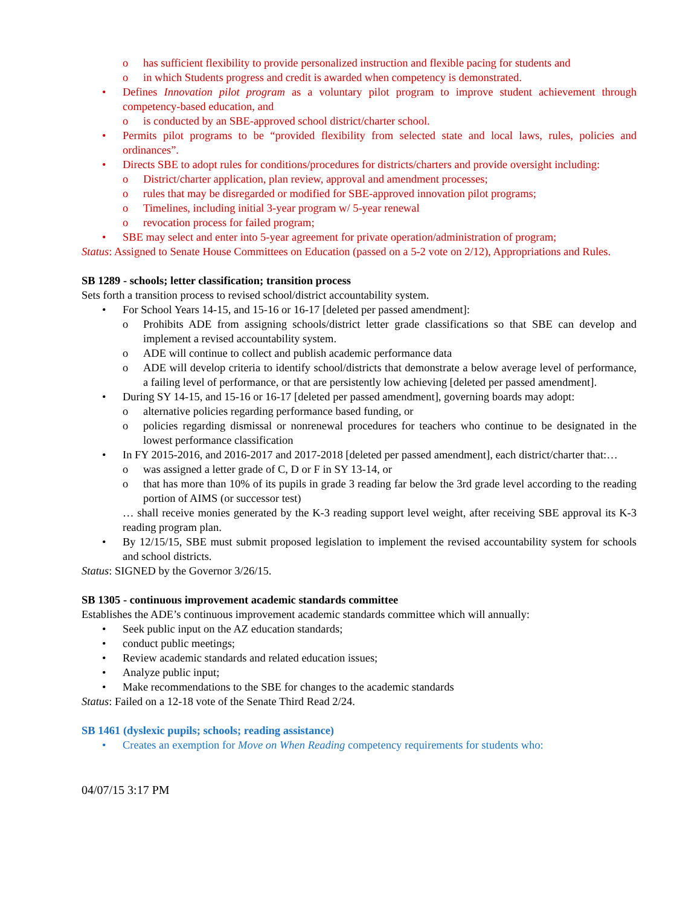has sufficient flexibility to provide personalized instruction and flexible pacing for students and
in which Students progress and credit is awarded when competency is demonstrated.
Defines Innovation pilot program as a voluntary pilot program to improve student achievement through competency-based education, and
is conducted by an SBE-approved school district/charter school.
Permits pilot programs to be “provided flexibility from selected state and local laws, rules, policies and ordinances”.
Directs SBE to adopt rules for conditions/procedures for districts/charters and provide oversight including:
District/charter application, plan review, approval and amendment processes;
rules that may be disregarded or modified for SBE-approved innovation pilot programs;
Timelines, including initial 3-year program w/ 5-year renewal
revocation process for failed program;
SBE may select and enter into 5-year agreement for private operation/administration of program;
Status: Assigned to Senate House Committees on Education (passed on a 5-2 vote on 2/12), Appropriations and Rules.
SB 1289 - schools; letter classification; transition process
Sets forth a transition process to revised school/district accountability system.
For School Years 14-15, and 15-16 or 16-17 [deleted per passed amendment]:
Prohibits ADE from assigning schools/district letter grade classifications so that SBE can develop and implement a revised accountability system.
ADE will continue to collect and publish academic performance data
ADE will develop criteria to identify school/districts that demonstrate a below average level of performance, a failing level of performance, or that are persistently low achieving [deleted per passed amendment].
During SY 14-15, and 15-16 or 16-17 [deleted per passed amendment], governing boards may adopt:
alternative policies regarding performance based funding, or
policies regarding dismissal or nonrenewal procedures for teachers who continue to be designated in the lowest performance classification
In FY 2015-2016, and 2016-2017 and 2017-2018 [deleted per passed amendment], each district/charter that:…
was assigned a letter grade of C, D or F in SY 13-14, or
that has more than 10% of its pupils in grade 3 reading far below the 3rd grade level according to the reading portion of AIMS (or successor test)
… shall receive monies generated by the K-3 reading support level weight, after receiving SBE approval its K-3 reading program plan.
By 12/15/15, SBE must submit proposed legislation to implement the revised accountability system for schools and school districts.
Status: SIGNED by the Governor 3/26/15.
SB 1305 - continuous improvement academic standards committee
Establishes the ADE’s continuous improvement academic standards committee which will annually:
Seek public input on the AZ education standards;
conduct public meetings;
Review academic standards and related education issues;
Analyze public input;
Make recommendations to the SBE for changes to the academic standards
Status: Failed on a 12-18 vote of the Senate Third Read 2/24.
SB 1461 (dyslexic pupils; schools; reading assistance)
Creates an exemption for Move on When Reading competency requirements for students who:
04/07/15 3:17 PM